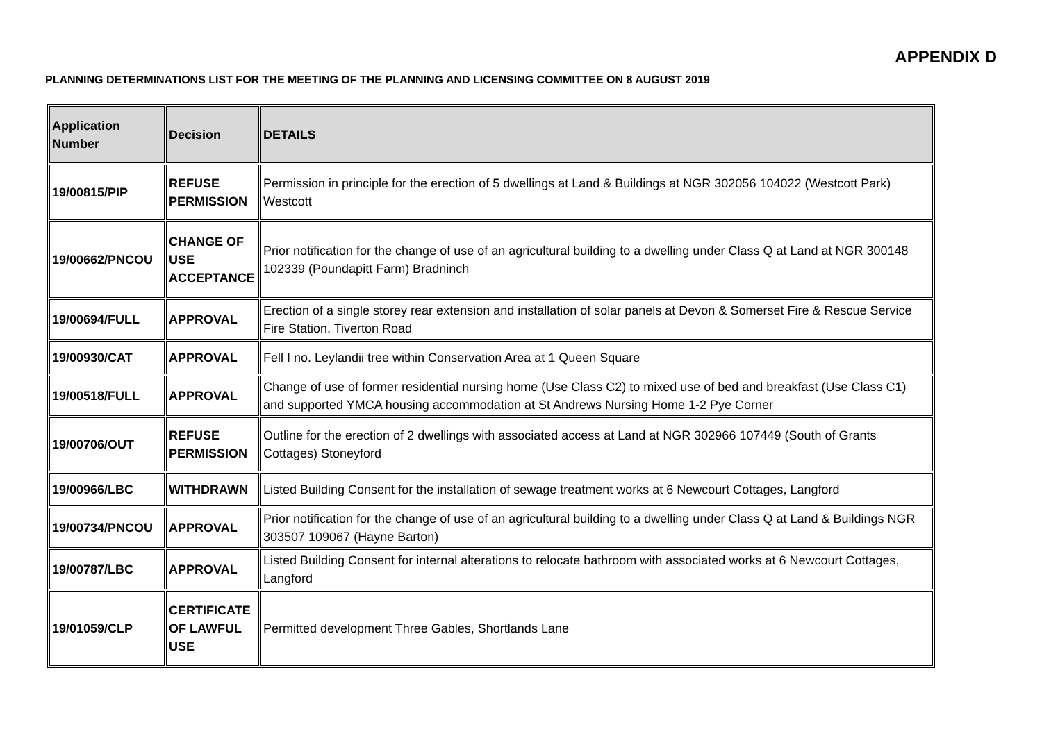APPENDIX D
PLANNING DETERMINATIONS LIST FOR THE MEETING OF THE PLANNING AND LICENSING COMMITTEE ON 8 AUGUST 2019
| Application Number | Decision | DETAILS |
| --- | --- | --- |
| 19/00815/PIP | REFUSE PERMISSION | Permission in principle for the erection of 5 dwellings at Land & Buildings at NGR 302056 104022 (Westcott Park) Westcott |
| 19/00662/PNCOU | CHANGE OF USE ACCEPTANCE | Prior notification for the change of use of an agricultural building to a dwelling under Class Q at Land at NGR 300148 102339 (Poundapitt Farm) Bradninch |
| 19/00694/FULL | APPROVAL | Erection of a single storey rear extension and installation of solar panels at Devon & Somerset Fire & Rescue Service Fire Station, Tiverton Road |
| 19/00930/CAT | APPROVAL | Fell I no. Leylandii tree within Conservation Area at 1 Queen Square |
| 19/00518/FULL | APPROVAL | Change of use of former residential nursing home (Use Class C2) to mixed use of bed and breakfast (Use Class C1) and supported YMCA housing accommodation at St Andrews Nursing Home 1-2 Pye Corner |
| 19/00706/OUT | REFUSE PERMISSION | Outline for the erection of 2 dwellings with associated access at Land at NGR 302966 107449 (South of Grants Cottages) Stoneyford |
| 19/00966/LBC | WITHDRAWN | Listed Building Consent for the installation of sewage treatment works at 6 Newcourt Cottages, Langford |
| 19/00734/PNCOU | APPROVAL | Prior notification for the change of use of an agricultural building to a dwelling under Class Q at Land & Buildings NGR 303507 109067 (Hayne Barton) |
| 19/00787/LBC | APPROVAL | Listed Building Consent for internal alterations to relocate bathroom with associated works at 6 Newcourt Cottages, Langford |
| 19/01059/CLP | CERTIFICATE OF LAWFUL USE | Permitted development Three Gables, Shortlands Lane |